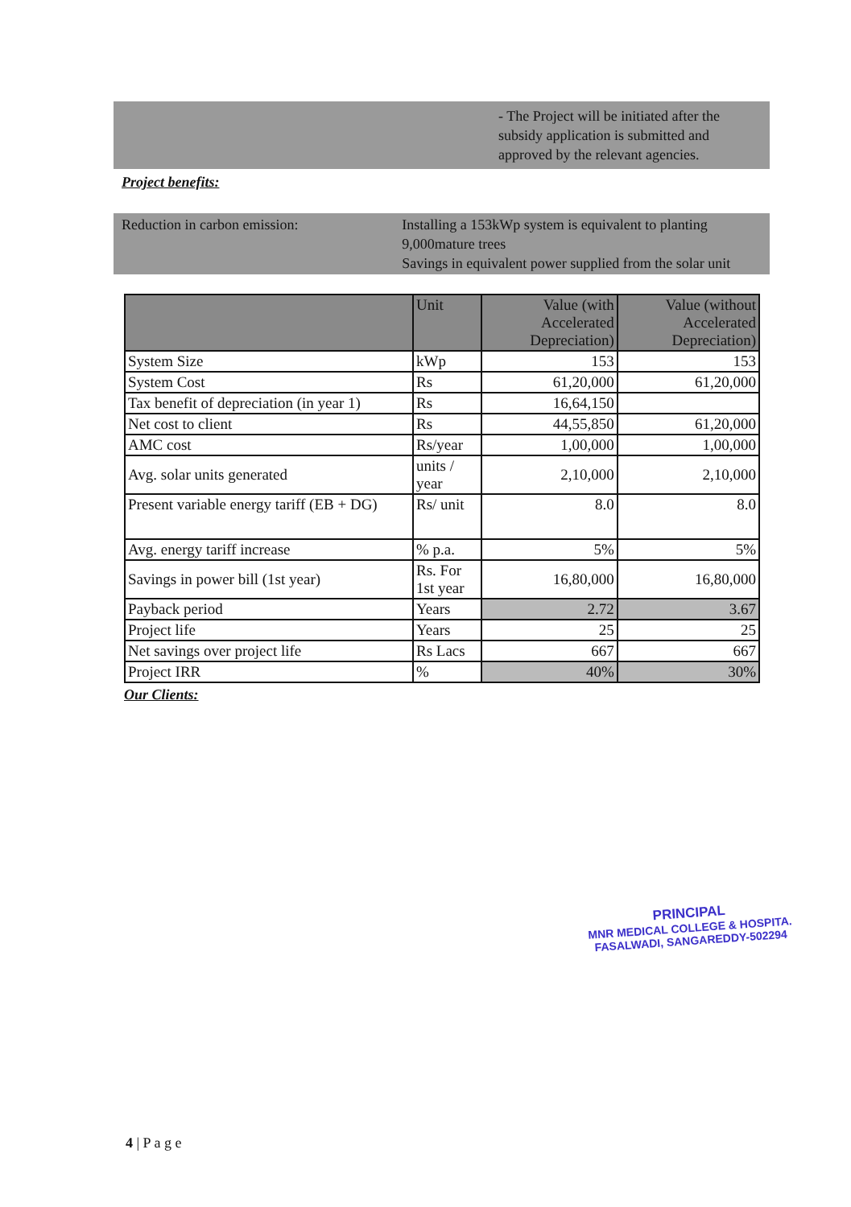- The Project will be initiated after the subsidy application is submitted and approved by the relevant agencies.
Project benefits:
Reduction in carbon emission: Installing a 153kWp system is equivalent to planting 9,000mature trees
Savings in equivalent power supplied from the solar unit
| | Unit | Value (with Accelerated Depreciation) | Value (without Accelerated Depreciation) |
| --- | --- | --- | --- |
| System Size | kWp | 153 | 153 |
| System Cost | Rs | 61,20,000 | 61,20,000 |
| Tax benefit of depreciation (in year 1) | Rs | 16,64,150 | |
| Net cost to client | Rs | 44,55,850 | 61,20,000 |
| AMC cost | Rs/year | 1,00,000 | 1,00,000 |
| Avg. solar units generated | units / year | 2,10,000 | 2,10,000 |
| Present variable energy tariff (EB + DG) | Rs/ unit | 8.0 | 8.0 |
| Avg. energy tariff increase | % p.a. | 5% | 5% |
| Savings in power bill (1st year) | Rs. For 1st year | 16,80,000 | 16,80,000 |
| Payback period | Years | 2.72 | 3.67 |
| Project life | Years | 25 | 25 |
| Net savings over project life | Rs Lacs | 667 | 667 |
| Project IRR | % | 40% | 30% |
Our Clients:
PRINCIPAL
MNR MEDICAL COLLEGE & HOSPITA.
FASALWADI, SANGAREDDY-502294
4 | P a g e